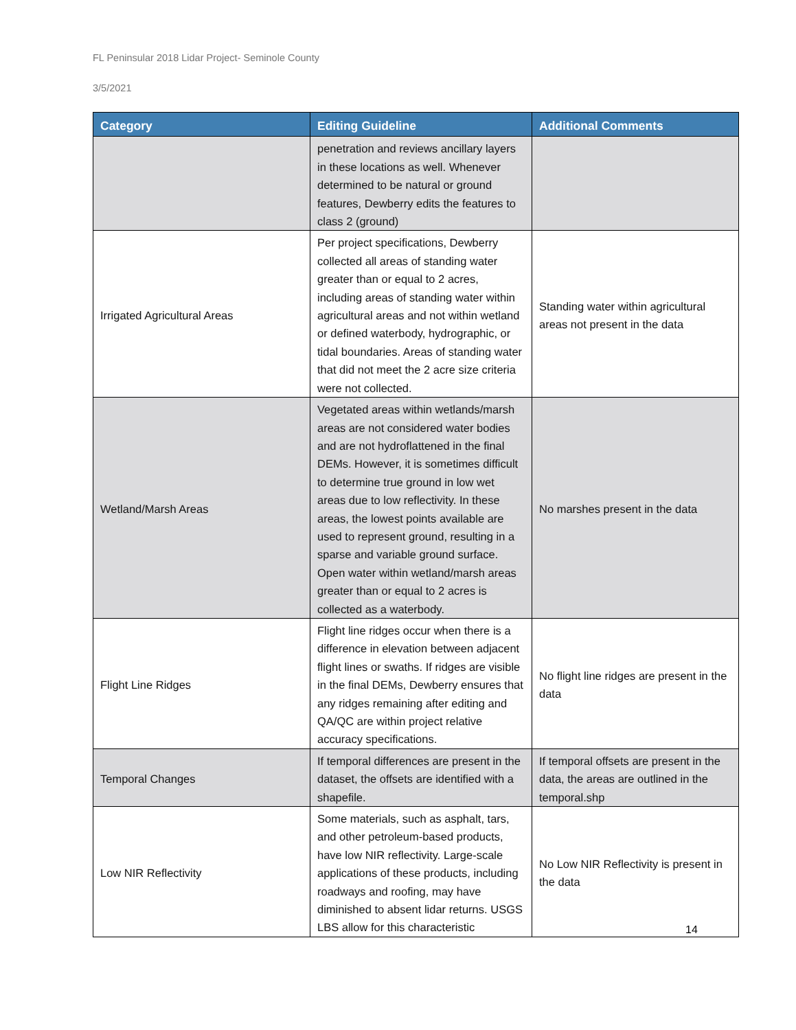FL Peninsular 2018 Lidar Project- Seminole County
3/5/2021
| Category | Editing Guideline | Additional Comments |
| --- | --- | --- |
| | penetration and reviews ancillary layers in these locations as well. Whenever determined to be natural or ground features, Dewberry edits the features to class 2 (ground) | |
| Irrigated Agricultural Areas | Per project specifications, Dewberry collected all areas of standing water greater than or equal to 2 acres, including areas of standing water within agricultural areas and not within wetland or defined waterbody, hydrographic, or tidal boundaries. Areas of standing water that did not meet the 2 acre size criteria were not collected. | Standing water within agricultural areas not present in the data |
| Wetland/Marsh Areas | Vegetated areas within wetlands/marsh areas are not considered water bodies and are not hydroflattened in the final DEMs. However, it is sometimes difficult to determine true ground in low wet areas due to low reflectivity. In these areas, the lowest points available are used to represent ground, resulting in a sparse and variable ground surface. Open water within wetland/marsh areas greater than or equal to 2 acres is collected as a waterbody. | No marshes present in the data |
| Flight Line Ridges | Flight line ridges occur when there is a difference in elevation between adjacent flight lines or swaths. If ridges are visible in the final DEMs, Dewberry ensures that any ridges remaining after editing and QA/QC are within project relative accuracy specifications. | No flight line ridges are present in the data |
| Temporal Changes | If temporal differences are present in the dataset, the offsets are identified with a shapefile. | If temporal offsets are present in the data, the areas are outlined in the temporal.shp |
| Low NIR Reflectivity | Some materials, such as asphalt, tars, and other petroleum-based products, have low NIR reflectivity. Large-scale applications of these products, including roadways and roofing, may have diminished to absent lidar returns. USGS LBS allow for this characteristic | No Low NIR Reflectivity is present in the data |
14